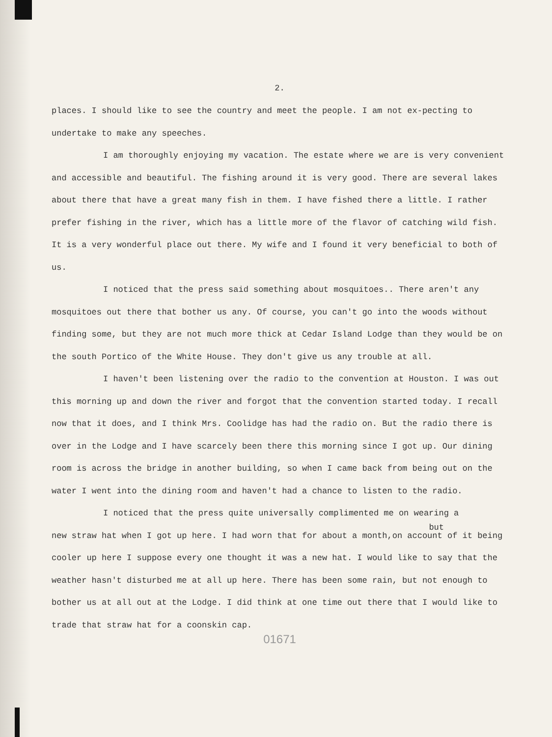2.
places. I should like to see the country and meet the people. I am not ex-pecting to undertake to make any speeches.
I am thoroughly enjoying my vacation. The estate where we are is very convenient and accessible and beautiful. The fishing around it is very good. There are several lakes about there that have a great many fish in them. I have fished there a little. I rather prefer fishing in the river, which has a little more of the flavor of catching wild fish. It is a very wonderful place out there. My wife and I found it very beneficial to both of us.
I noticed that the press said something about mosquitoes.. There aren't any mosquitoes out there that bother us any. Of course, you can't go into the woods without finding some, but they are not much more thick at Cedar Island Lodge than they would be on the south Portico of the White House. They don't give us any trouble at all.
I haven't been listening over the radio to the convention at Houston. I was out this morning up and down the river and forgot that the convention started today. I recall now that it does, and I think Mrs. Coolidge has had the radio on. But the radio there is over in the Lodge and I have scarcely been there this morning since I got up. Our dining room is across the bridge in another building, so when I came back from being out on the water I went into the dining room and haven't had a chance to listen to the radio.
I noticed that the press quite universally complimented me on wearing a
but
new straw hat when I got up here. I had worn that for about a month,on account of it being cooler up here I suppose every one thought it was a new hat. I would like to say that the weather hasn't disturbed me at all up here. There has been some rain, but not enough to bother us at all out at the Lodge. I did think at one time out there that I would like to trade that straw hat for a coonskin cap.
01671